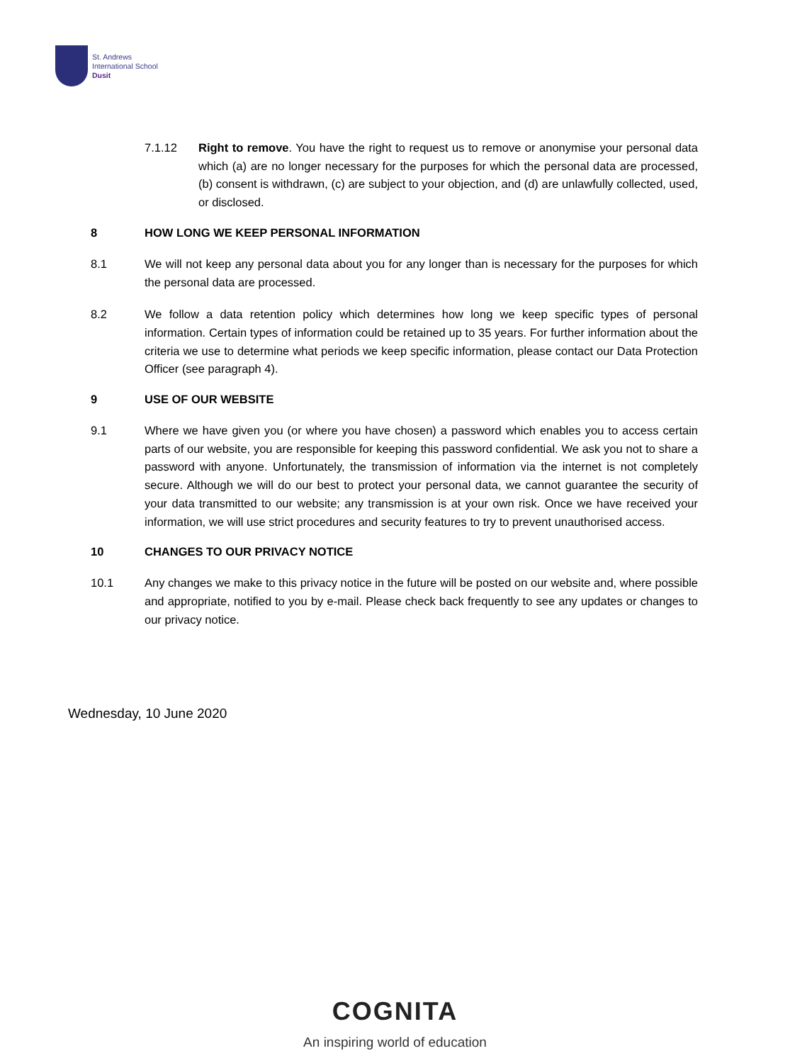St. Andrews
International School
Dusit
7.1.12 Right to remove. You have the right to request us to remove or anonymise your personal data which (a) are no longer necessary for the purposes for which the personal data are processed, (b) consent is withdrawn, (c) are subject to your objection, and (d) are unlawfully collected, used, or disclosed.
8 HOW LONG WE KEEP PERSONAL INFORMATION
8.1 We will not keep any personal data about you for any longer than is necessary for the purposes for which the personal data are processed.
8.2 We follow a data retention policy which determines how long we keep specific types of personal information. Certain types of information could be retained up to 35 years. For further information about the criteria we use to determine what periods we keep specific information, please contact our Data Protection Officer (see paragraph 4).
9 USE OF OUR WEBSITE
9.1 Where we have given you (or where you have chosen) a password which enables you to access certain parts of our website, you are responsible for keeping this password confidential. We ask you not to share a password with anyone. Unfortunately, the transmission of information via the internet is not completely secure. Although we will do our best to protect your personal data, we cannot guarantee the security of your data transmitted to our website; any transmission is at your own risk. Once we have received your information, we will use strict procedures and security features to try to prevent unauthorised access.
10 CHANGES TO OUR PRIVACY NOTICE
10.1 Any changes we make to this privacy notice in the future will be posted on our website and, where possible and appropriate, notified to you by e-mail. Please check back frequently to see any updates or changes to our privacy notice.
Wednesday, 10 June 2020
COGNITA
An inspiring world of education